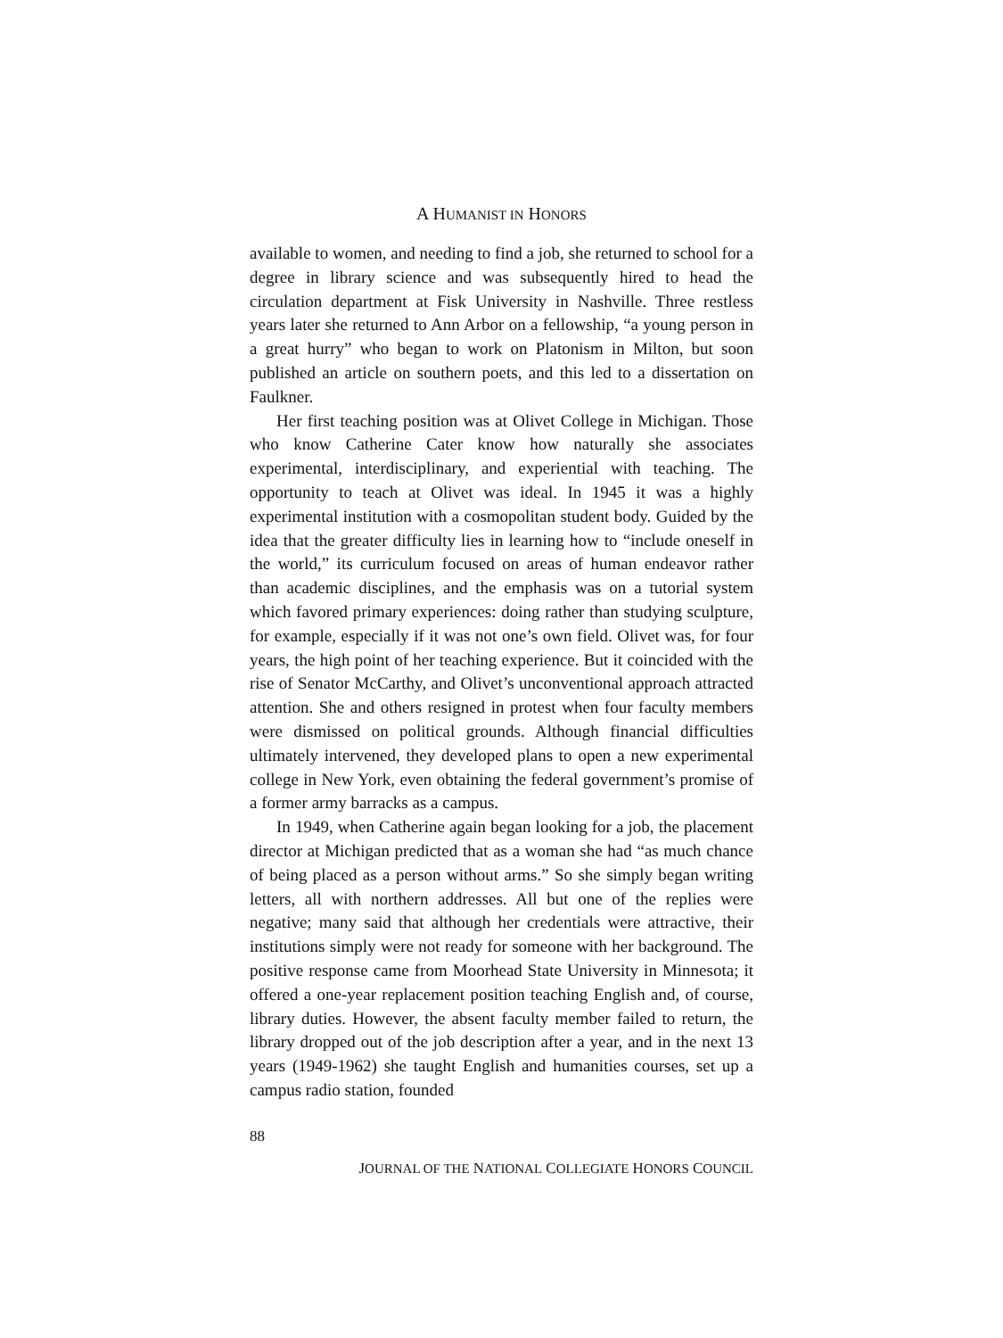A HUMANIST IN HONORS
available to women, and needing to find a job, she returned to school for a degree in library science and was subsequently hired to head the circulation department at Fisk University in Nashville. Three restless years later she returned to Ann Arbor on a fellowship, “a young person in a great hurry” who began to work on Platonism in Milton, but soon published an article on southern poets, and this led to a dissertation on Faulkner.
Her first teaching position was at Olivet College in Michigan. Those who know Catherine Cater know how naturally she associates experimental, interdisciplinary, and experiential with teaching. The opportunity to teach at Olivet was ideal. In 1945 it was a highly experimental institution with a cosmopolitan student body. Guided by the idea that the greater difficulty lies in learning how to “include oneself in the world,” its curriculum focused on areas of human endeavor rather than academic disciplines, and the emphasis was on a tutorial system which favored primary experiences: doing rather than studying sculpture, for example, especially if it was not one’s own field. Olivet was, for four years, the high point of her teaching experience. But it coincided with the rise of Senator McCarthy, and Olivet’s unconventional approach attracted attention. She and others resigned in protest when four faculty members were dismissed on political grounds. Although financial difficulties ultimately intervened, they developed plans to open a new experimental college in New York, even obtaining the federal government’s promise of a former army barracks as a campus.
In 1949, when Catherine again began looking for a job, the placement director at Michigan predicted that as a woman she had “as much chance of being placed as a person without arms.” So she simply began writing letters, all with northern addresses. All but one of the replies were negative; many said that although her credentials were attractive, their institutions simply were not ready for someone with her background. The positive response came from Moorhead State University in Minnesota; it offered a one-year replacement position teaching English and, of course, library duties. However, the absent faculty member failed to return, the library dropped out of the job description after a year, and in the next 13 years (1949-1962) she taught English and humanities courses, set up a campus radio station, founded
88
JOURNAL OF THE NATIONAL COLLEGIATE HONORS COUNCIL